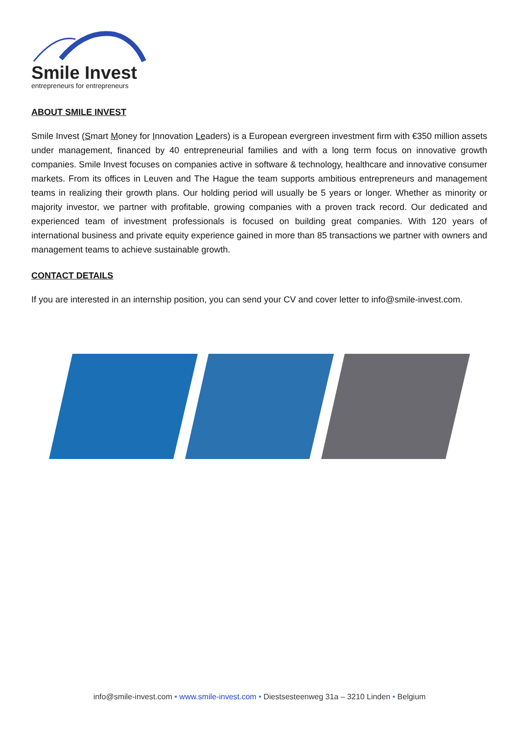Smile Invest
entrepreneurs for entrepreneurs
ABOUT SMILE INVEST
Smile Invest (Smart Money for Innovation Leaders) is a European evergreen investment firm with €350 million assets under management, financed by 40 entrepreneurial families and with a long term focus on innovative growth companies. Smile Invest focuses on companies active in software & technology, healthcare and innovative consumer markets. From its offices in Leuven and The Hague the team supports ambitious entrepreneurs and management teams in realizing their growth plans. Our holding period will usually be 5 years or longer. Whether as minority or majority investor, we partner with profitable, growing companies with a proven track record. Our dedicated and experienced team of investment professionals is focused on building great companies. With 120 years of international business and private equity experience gained in more than 85 transactions we partner with owners and management teams to achieve sustainable growth.
CONTACT DETAILS
If you are interested in an internship position, you can send your CV and cover letter to info@smile-invest.com.
info@smile-invest.com • www.smile-invest.com • Diestsesteenweg 31a – 3210 Linden • Belgium